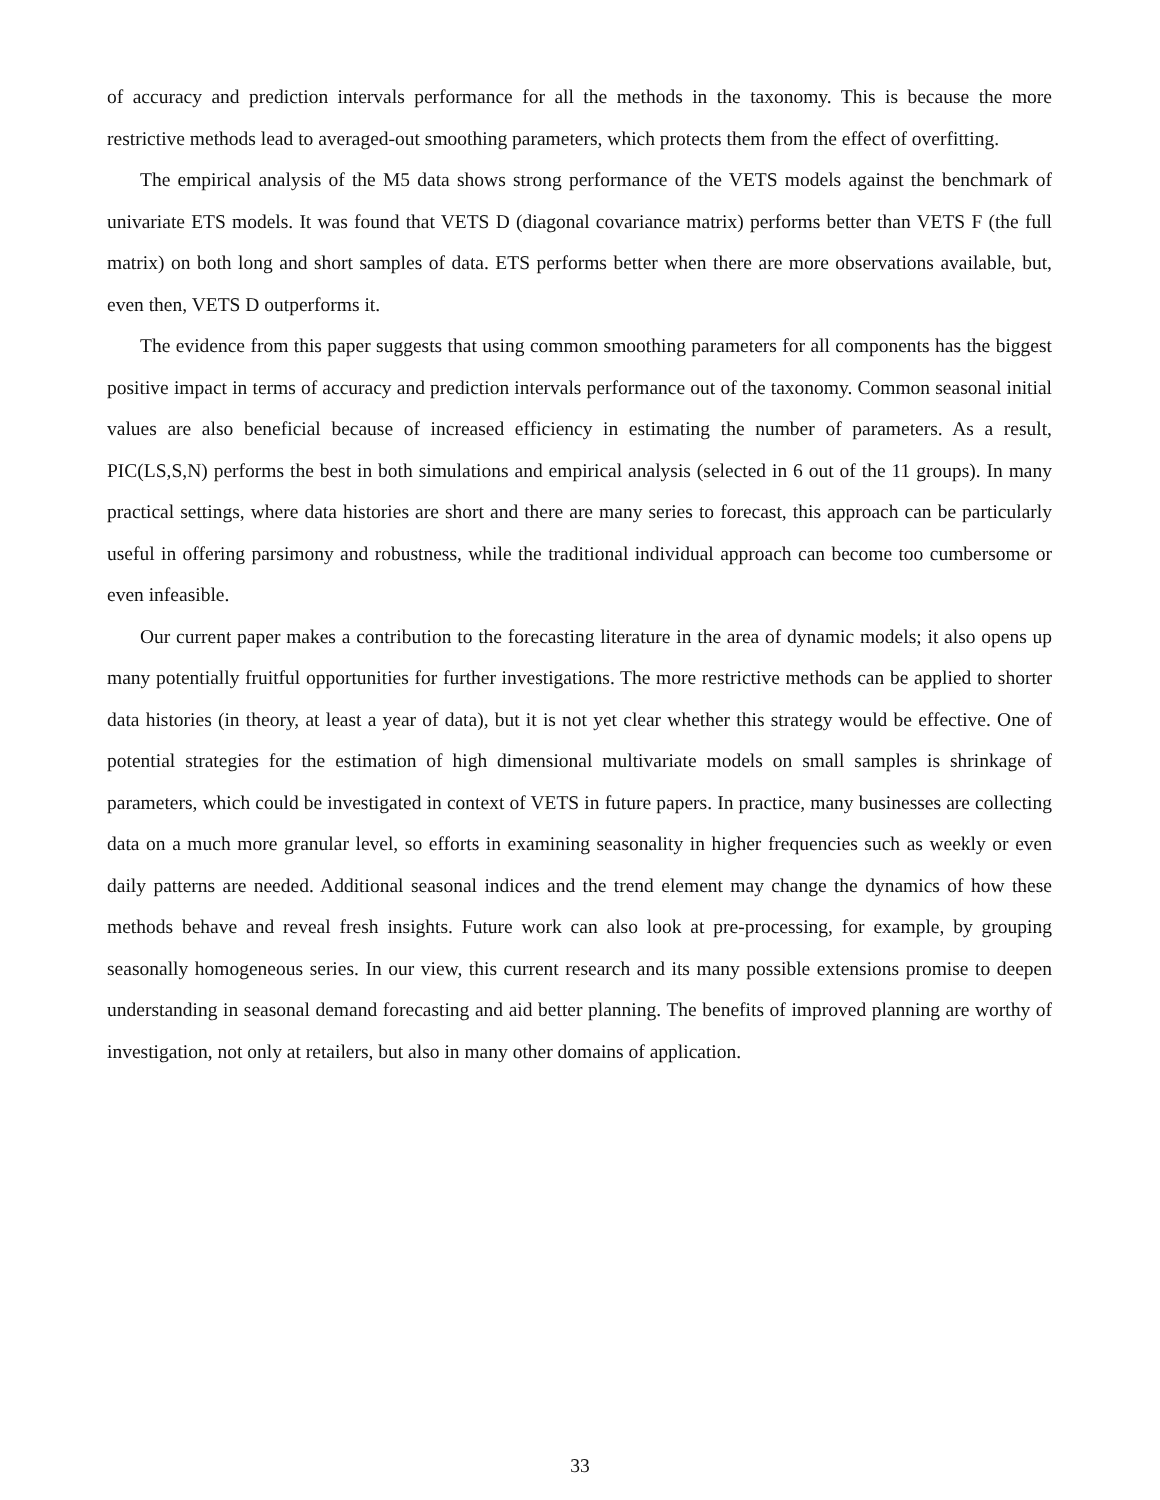of accuracy and prediction intervals performance for all the methods in the taxonomy. This is because the more restrictive methods lead to averaged-out smoothing parameters, which protects them from the effect of overfitting.
The empirical analysis of the M5 data shows strong performance of the VETS models against the benchmark of univariate ETS models. It was found that VETS D (diagonal covariance matrix) performs better than VETS F (the full matrix) on both long and short samples of data. ETS performs better when there are more observations available, but, even then, VETS D outperforms it.
The evidence from this paper suggests that using common smoothing parameters for all components has the biggest positive impact in terms of accuracy and prediction intervals performance out of the taxonomy. Common seasonal initial values are also beneficial because of increased efficiency in estimating the number of parameters. As a result, PIC(LS,S,N) performs the best in both simulations and empirical analysis (selected in 6 out of the 11 groups). In many practical settings, where data histories are short and there are many series to forecast, this approach can be particularly useful in offering parsimony and robustness, while the traditional individual approach can become too cumbersome or even infeasible.
Our current paper makes a contribution to the forecasting literature in the area of dynamic models; it also opens up many potentially fruitful opportunities for further investigations. The more restrictive methods can be applied to shorter data histories (in theory, at least a year of data), but it is not yet clear whether this strategy would be effective. One of potential strategies for the estimation of high dimensional multivariate models on small samples is shrinkage of parameters, which could be investigated in context of VETS in future papers. In practice, many businesses are collecting data on a much more granular level, so efforts in examining seasonality in higher frequencies such as weekly or even daily patterns are needed. Additional seasonal indices and the trend element may change the dynamics of how these methods behave and reveal fresh insights. Future work can also look at pre-processing, for example, by grouping seasonally homogeneous series. In our view, this current research and its many possible extensions promise to deepen understanding in seasonal demand forecasting and aid better planning. The benefits of improved planning are worthy of investigation, not only at retailers, but also in many other domains of application.
33